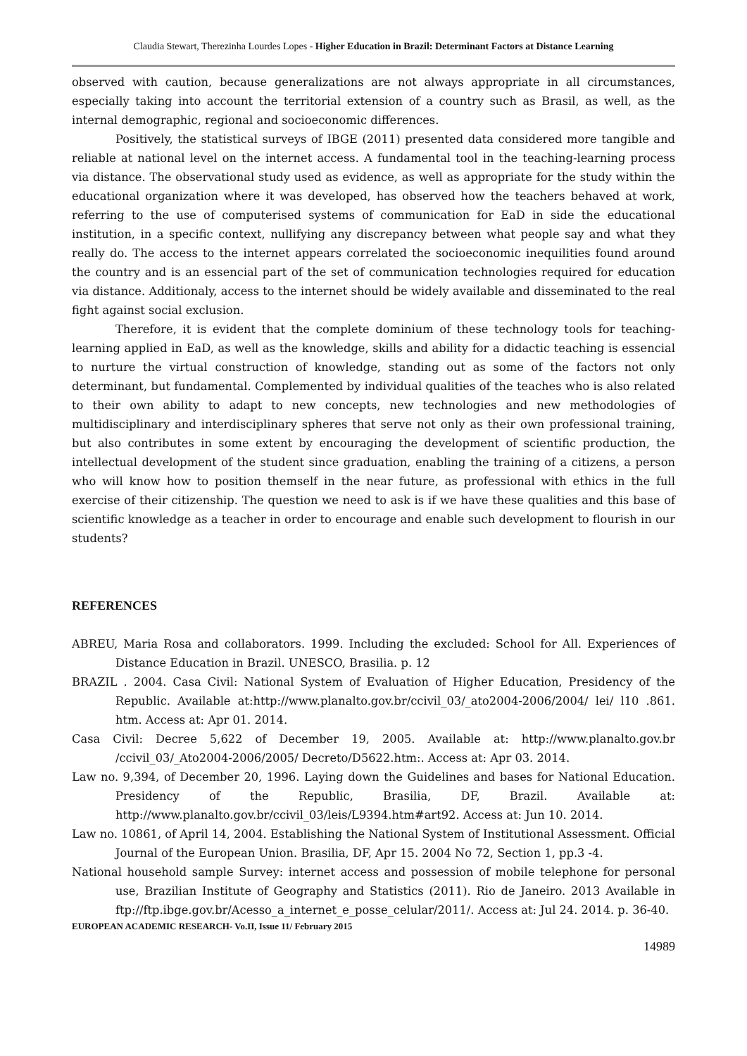Claudia Stewart, Therezinha Lourdes Lopes - Higher Education in Brazil: Determinant Factors at Distance Learning
observed with caution, because generalizations are not always appropriate in all circumstances, especially taking into account the territorial extension of a country such as Brasil, as well, as the internal demographic, regional and socioeconomic differences.
Positively, the statistical surveys of IBGE (2011) presented data considered more tangible and reliable at national level on the internet access. A fundamental tool in the teaching-learning process via distance. The observational study used as evidence, as well as appropriate for the study within the educational organization where it was developed, has observed how the teachers behaved at work, referring to the use of computerised systems of communication for EaD in side the educational institution, in a specific context, nullifying any discrepancy between what people say and what they really do. The access to the internet appears correlated the socioeconomic inequilities found around the country and is an essencial part of the set of communication technologies required for education via distance. Additionaly, access to the internet should be widely available and disseminated to the real fight against social exclusion.
Therefore, it is evident that the complete dominium of these technology tools for teaching-learning applied in EaD, as well as the knowledge, skills and ability for a didactic teaching is essencial to nurture the virtual construction of knowledge, standing out as some of the factors not only determinant, but fundamental. Complemented by individual qualities of the teaches who is also related to their own ability to adapt to new concepts, new technologies and new methodologies of multidisciplinary and interdisciplinary spheres that serve not only as their own professional training, but also contributes in some extent by encouraging the development of scientific production, the intellectual development of the student since graduation, enabling the training of a citizens, a person who will know how to position themself in the near future, as professional with ethics in the full exercise of their citizenship. The question we need to ask is if we have these qualities and this base of scientific knowledge as a teacher in order to encourage and enable such development to flourish in our students?
REFERENCES
ABREU, Maria Rosa and collaborators. 1999. Including the excluded: School for All. Experiences of Distance Education in Brazil. UNESCO, Brasilia. p. 12
BRAZIL . 2004. Casa Civil: National System of Evaluation of Higher Education, Presidency of the Republic. Available at:http://www.planalto.gov.br/ccivil_03/_ato2004-2006/2004/ lei/ l10 .861. htm. Access at: Apr 01. 2014.
Casa Civil: Decree 5,622 of December 19, 2005. Available at: http://www.planalto.gov.br /ccivil_03/_Ato2004-2006/2005/ Decreto/D5622.htm:. Access at: Apr 03. 2014.
Law no. 9,394, of December 20, 1996. Laying down the Guidelines and bases for National Education. Presidency of the Republic, Brasilia, DF, Brazil. Available at: http://www.planalto.gov.br/ccivil_03/leis/L9394.htm#art92. Access at: Jun 10. 2014.
Law no. 10861, of April 14, 2004. Establishing the National System of Institutional Assessment. Official Journal of the European Union. Brasilia, DF, Apr 15. 2004 No 72, Section 1, pp.3 -4.
National household sample Survey: internet access and possession of mobile telephone for personal use, Brazilian Institute of Geography and Statistics (2011). Rio de Janeiro. 2013 Available in ftp://ftp.ibge.gov.br/Acesso_a_internet_e_posse_celular/2011/. Access at: Jul 24. 2014. p. 36-40.
EUROPEAN ACADEMIC RESEARCH- Vo.II, Issue 11/ February 2015
14989